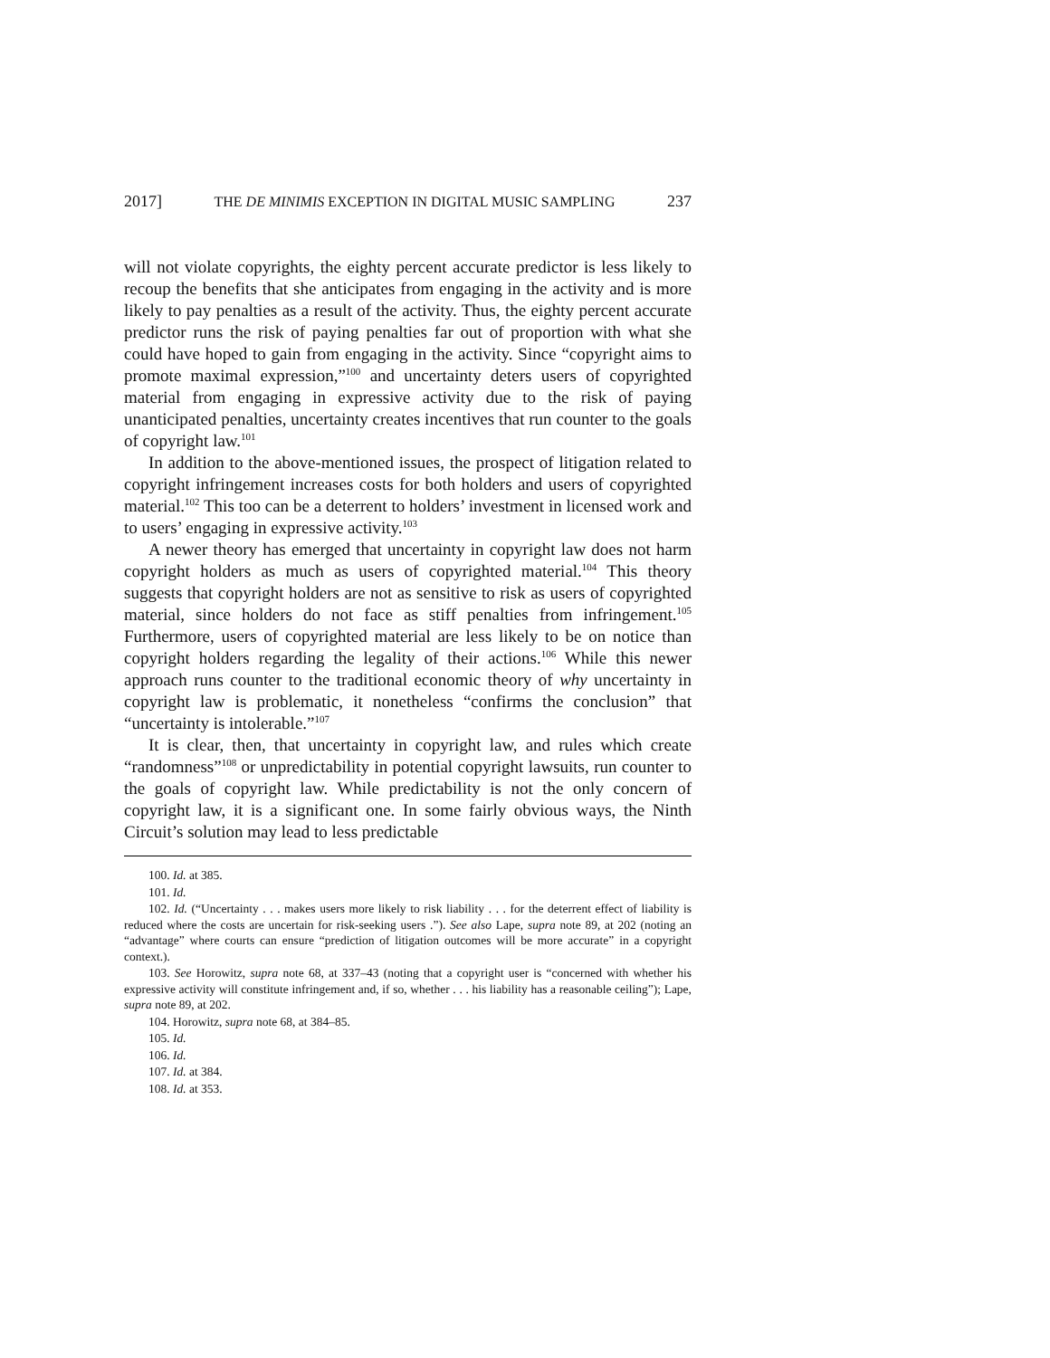2017] THE DE MINIMIS EXCEPTION IN DIGITAL MUSIC SAMPLING 237
will not violate copyrights, the eighty percent accurate predictor is less likely to recoup the benefits that she anticipates from engaging in the activity and is more likely to pay penalties as a result of the activity. Thus, the eighty percent accurate predictor runs the risk of paying penalties far out of proportion with what she could have hoped to gain from engaging in the activity. Since “copyright aims to promote maximal expression,”<sup>100</sup> and uncertainty deters users of copyrighted material from engaging in expressive activity due to the risk of paying unanticipated penalties, uncertainty creates incentives that run counter to the goals of copyright law.<sup>101</sup>
In addition to the above-mentioned issues, the prospect of litigation related to copyright infringement increases costs for both holders and users of copyrighted material.<sup>102</sup> This too can be a deterrent to holders’ investment in licensed work and to users’ engaging in expressive activity.<sup>103</sup>
A newer theory has emerged that uncertainty in copyright law does not harm copyright holders as much as users of copyrighted material.<sup>104</sup> This theory suggests that copyright holders are not as sensitive to risk as users of copyrighted material, since holders do not face as stiff penalties from infringement.<sup>105</sup> Furthermore, users of copyrighted material are less likely to be on notice than copyright holders regarding the legality of their actions.<sup>106</sup> While this newer approach runs counter to the traditional economic theory of why uncertainty in copyright law is problematic, it nonetheless “confirms the conclusion” that “uncertainty is intolerable.”<sup>107</sup>
It is clear, then, that uncertainty in copyright law, and rules which create “randomness”<sup>108</sup> or unpredictability in potential copyright lawsuits, run counter to the goals of copyright law. While predictability is not the only concern of copyright law, it is a significant one. In some fairly obvious ways, the Ninth Circuit’s solution may lead to less predictable
100. Id. at 385.
101. Id.
102. Id. (“Uncertainty . . . makes users more likely to risk liability . . . for the deterrent effect of liability is reduced where the costs are uncertain for risk-seeking users .”). See also Lape, supra note 89, at 202 (noting an “advantage” where courts can ensure “prediction of litigation outcomes will be more accurate” in a copyright context.).
103. See Horowitz, supra note 68, at 337–43 (noting that a copyright user is “concerned with whether his expressive activity will constitute infringement and, if so, whether . . . his liability has a reasonable ceiling”); Lape, supra note 89, at 202.
104. Horowitz, supra note 68, at 384–85.
105. Id.
106. Id.
107. Id. at 384.
108. Id. at 353.